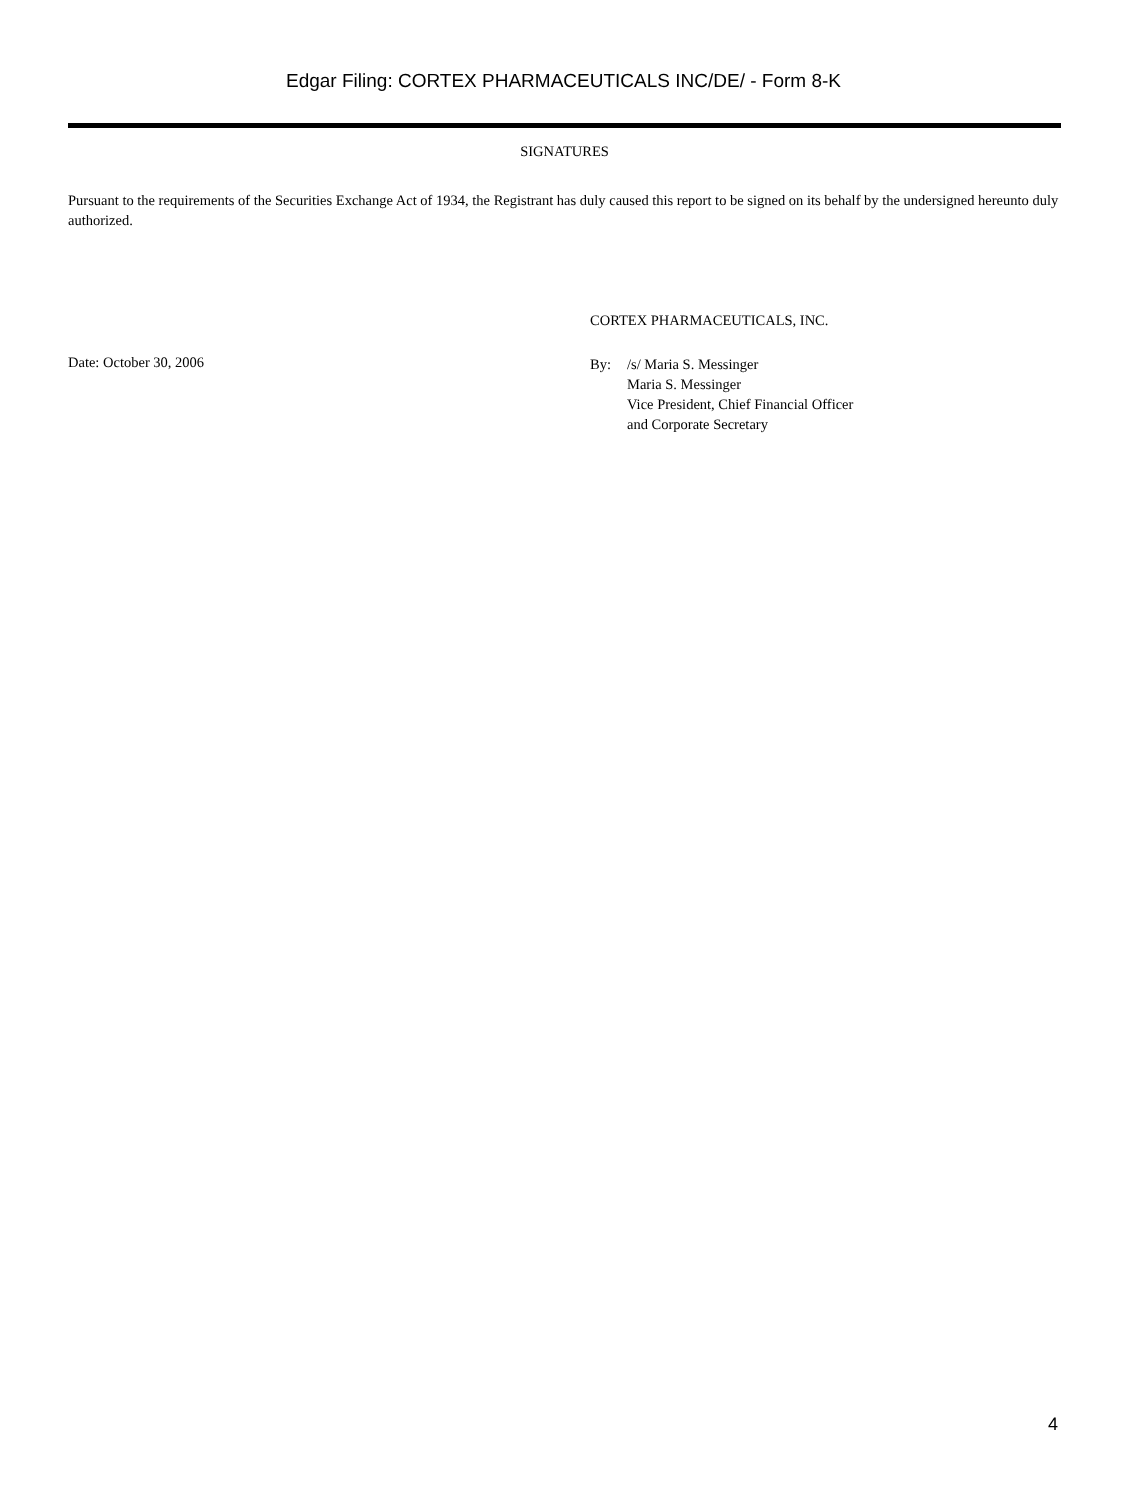Edgar Filing: CORTEX PHARMACEUTICALS INC/DE/ - Form 8-K
SIGNATURES
Pursuant to the requirements of the Securities Exchange Act of 1934, the Registrant has duly caused this report to be signed on its behalf by the undersigned hereunto duly authorized.
Date: October 30, 2006
CORTEX PHARMACEUTICALS, INC.
By: /s/ Maria S. Messinger
Maria S. Messinger
Vice President, Chief Financial Officer
and Corporate Secretary
4